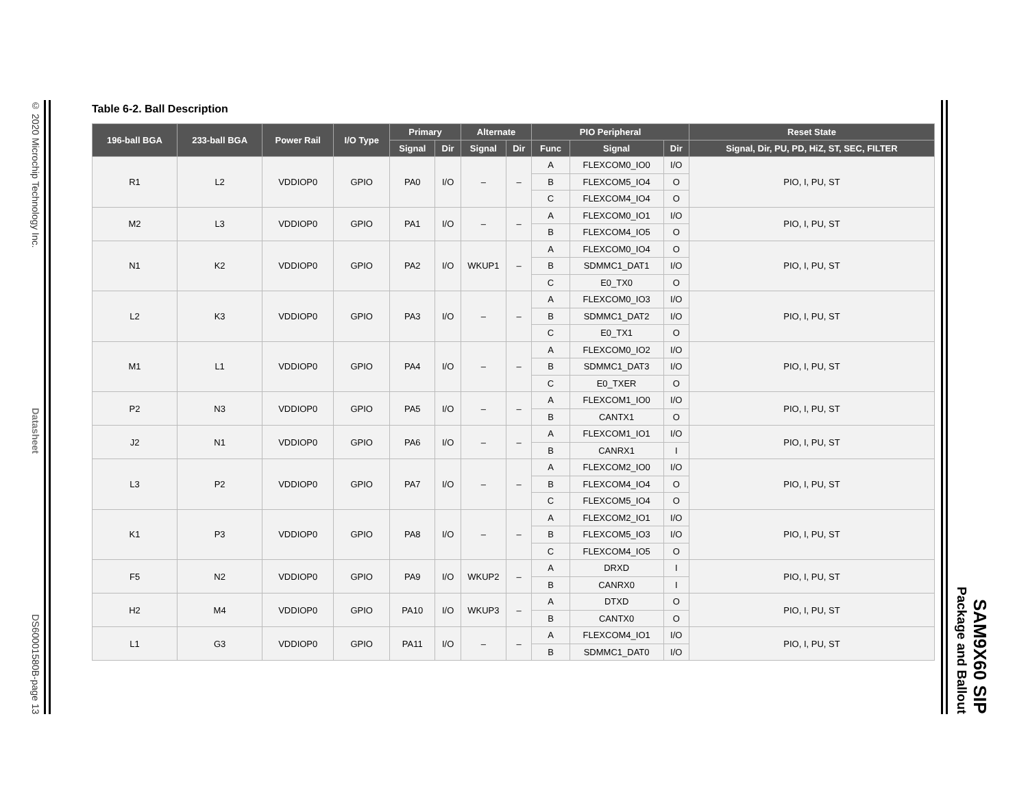© 2020 Microchip Technology Inc. Datasheet DS60001580B-page 13
SAM9X60 SIP
Package and Ballout
Table 6-2. Ball Description
| 196-ball BGA | 233-ball BGA | Power Rail | I/O Type | Primary | | Alternate | | PIO Peripheral | | | Reset State |
| --- | --- | --- | --- | --- | --- | --- | --- | --- | --- | --- | --- |
| | | | | Signal | Dir | Signal | Dir | Func | Signal | Dir | Signal, Dir, PU, PD, HiZ, ST, SEC, FILTER |
| R1 | L2 | VDDIOP0 | GPIO | PA0 | I/O | – | – | A | FLEXCOM0_IO0 | I/O | PIO, I, PU, ST |
| | | | | | | | | B | FLEXCOM5_IO4 | O | |
| | | | | | | | | C | FLEXCOM4_IO4 | O | |
| M2 | L3 | VDDIOP0 | GPIO | PA1 | I/O | – | – | A | FLEXCOM0_IO1 | I/O | PIO, I, PU, ST |
| | | | | | | | | B | FLEXCOM4_IO5 | O | |
| N1 | K2 | VDDIOP0 | GPIO | PA2 | I/O | WKUP1 | – | A | FLEXCOM0_IO4 | O | PIO, I, PU, ST |
| | | | | | | | | B | SDMMC1_DAT1 | I/O | |
| | | | | | | | | C | E0_TX0 | O | |
| L2 | K3 | VDDIOP0 | GPIO | PA3 | I/O | – | – | A | FLEXCOM0_IO3 | I/O | PIO, I, PU, ST |
| | | | | | | | | B | SDMMC1_DAT2 | I/O | |
| | | | | | | | | C | E0_TX1 | O | |
| M1 | L1 | VDDIOP0 | GPIO | PA4 | I/O | – | – | A | FLEXCOM0_IO2 | I/O | PIO, I, PU, ST |
| | | | | | | | | B | SDMMC1_DAT3 | I/O | |
| | | | | | | | | C | E0_TXER | O | |
| P2 | N3 | VDDIOP0 | GPIO | PA5 | I/O | – | – | A | FLEXCOM1_IO0 | I/O | PIO, I, PU, ST |
| | | | | | | | | B | CANTX1 | O | |
| J2 | N1 | VDDIOP0 | GPIO | PA6 | I/O | – | – | A | FLEXCOM1_IO1 | I/O | PIO, I, PU, ST |
| | | | | | | | | B | CANRX1 | I | |
| L3 | P2 | VDDIOP0 | GPIO | PA7 | I/O | – | – | A | FLEXCOM2_IO0 | I/O | PIO, I, PU, ST |
| | | | | | | | | B | FLEXCOM4_IO4 | O | |
| | | | | | | | | C | FLEXCOM5_IO4 | O | |
| K1 | P3 | VDDIOP0 | GPIO | PA8 | I/O | – | – | A | FLEXCOM2_IO1 | I/O | PIO, I, PU, ST |
| | | | | | | | | B | FLEXCOM5_IO3 | I/O | |
| | | | | | | | | C | FLEXCOM4_IO5 | O | |
| F5 | N2 | VDDIOP0 | GPIO | PA9 | I/O | WKUP2 | – | A | DRXD | I | PIO, I, PU, ST |
| | | | | | | | | B | CANRX0 | I | |
| H2 | M4 | VDDIOP0 | GPIO | PA10 | I/O | WKUP3 | – | A | DTXD | O | PIO, I, PU, ST |
| | | | | | | | | B | CANTX0 | O | |
| L1 | G3 | VDDIOP0 | GPIO | PA11 | I/O | – | – | A | FLEXCOM4_IO1 | I/O | PIO, I, PU, ST |
| | | | | | | | | B | SDMMC1_DAT0 | I/O | |